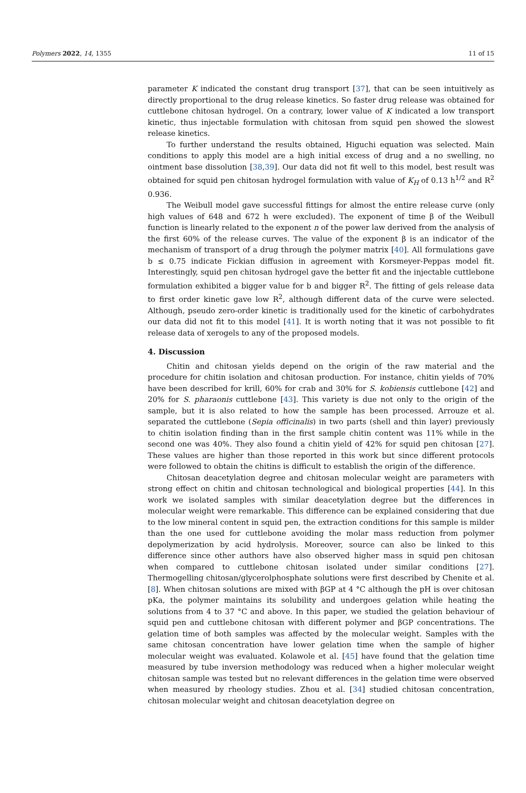Polymers 2022, 14, 1355 11 of 15
parameter K indicated the constant drug transport [37], that can be seen intuitively as directly proportional to the drug release kinetics. So faster drug release was obtained for cuttlebone chitosan hydrogel. On a contrary, lower value of K indicated a low transport kinetic, thus injectable formulation with chitosan from squid pen showed the slowest release kinetics.
To further understand the results obtained, Higuchi equation was selected. Main conditions to apply this model are a high initial excess of drug and a no swelling, no ointment base dissolution [38,39]. Our data did not fit well to this model, best result was obtained for squid pen chitosan hydrogel formulation with value of K<sub>H</sub> of 0.13 h<sup>1/2</sup> and R<sup>2</sup> 0.936.
The Weibull model gave successful fittings for almost the entire release curve (only high values of 648 and 672 h were excluded). The exponent of time β of the Weibull function is linearly related to the exponent n of the power law derived from the analysis of the first 60% of the release curves. The value of the exponent β is an indicator of the mechanism of transport of a drug through the polymer matrix [40]. All formulations gave b ≤ 0.75 indicate Fickian diffusion in agreement with Korsmeyer-Peppas model fit. Interestingly, squid pen chitosan hydrogel gave the better fit and the injectable cuttlebone formulation exhibited a bigger value for b and bigger R<sup>2</sup>. The fitting of gels release data to first order kinetic gave low R<sup>2</sup>, although different data of the curve were selected. Although, pseudo zero-order kinetic is traditionally used for the kinetic of carbohydrates our data did not fit to this model [41]. It is worth noting that it was not possible to fit release data of xerogels to any of the proposed models.
4. Discussion
Chitin and chitosan yields depend on the origin of the raw material and the procedure for chitin isolation and chitosan production. For instance, chitin yields of 70% have been described for krill, 60% for crab and 30% for S. kobiensis cuttlebone [42] and 20% for S. pharaonis cuttlebone [43]. This variety is due not only to the origin of the sample, but it is also related to how the sample has been processed. Arrouze et al. separated the cuttlebone (Sepia officinalis) in two parts (shell and thin layer) previously to chitin isolation finding than in the first sample chitin content was 11% while in the second one was 40%. They also found a chitin yield of 42% for squid pen chitosan [27]. These values are higher than those reported in this work but since different protocols were followed to obtain the chitins is difficult to establish the origin of the difference.
Chitosan deacetylation degree and chitosan molecular weight are parameters with strong effect on chitin and chitosan technological and biological properties [44]. In this work we isolated samples with similar deacetylation degree but the differences in molecular weight were remarkable. This difference can be explained considering that due to the low mineral content in squid pen, the extraction conditions for this sample is milder than the one used for cuttlebone avoiding the molar mass reduction from polymer depolymerization by acid hydrolysis. Moreover, source can also be linked to this difference since other authors have also observed higher mass in squid pen chitosan when compared to cuttlebone chitosan isolated under similar conditions [27]. Thermogelling chitosan/glycerolphosphate solutions were first described by Chenite et al. [8]. When chitosan solutions are mixed with βGP at 4 °C although the pH is over chitosan pKa, the polymer maintains its solubility and undergoes gelation while heating the solutions from 4 to 37 °C and above. In this paper, we studied the gelation behaviour of squid pen and cuttlebone chitosan with different polymer and βGP concentrations. The gelation time of both samples was affected by the molecular weight. Samples with the same chitosan concentration have lower gelation time when the sample of higher molecular weight was evaluated. Kolawole et al. [45] have found that the gelation time measured by tube inversion methodology was reduced when a higher molecular weight chitosan sample was tested but no relevant differences in the gelation time were observed when measured by rheology studies. Zhou et al. [34] studied chitosan concentration, chitosan molecular weight and chitosan deacetylation degree on